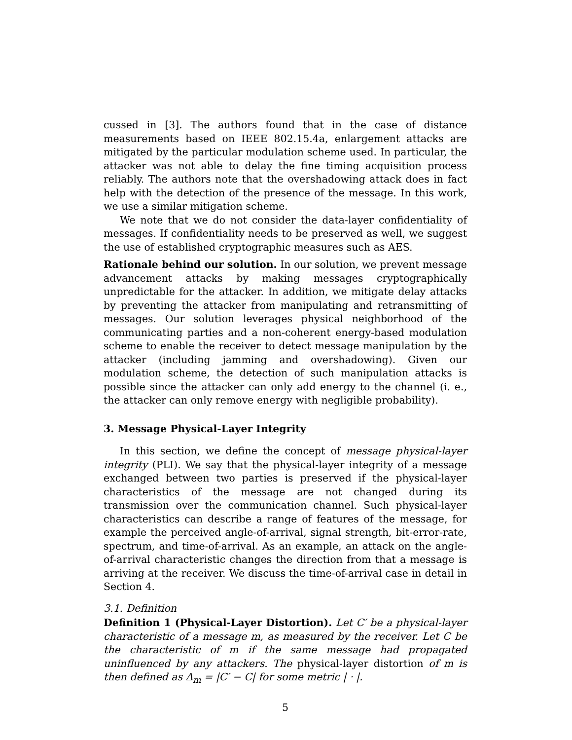cussed in [3]. The authors found that in the case of distance measurements based on IEEE 802.15.4a, enlargement attacks are mitigated by the particular modulation scheme used. In particular, the attacker was not able to delay the fine timing acquisition process reliably. The authors note that the overshadowing attack does in fact help with the detection of the presence of the message. In this work, we use a similar mitigation scheme.
We note that we do not consider the data-layer confidentiality of messages. If confidentiality needs to be preserved as well, we suggest the use of established cryptographic measures such as AES.
Rationale behind our solution. In our solution, we prevent message advancement attacks by making messages cryptographically unpredictable for the attacker. In addition, we mitigate delay attacks by preventing the attacker from manipulating and retransmitting of messages. Our solution leverages physical neighborhood of the communicating parties and a non-coherent energy-based modulation scheme to enable the receiver to detect message manipulation by the attacker (including jamming and overshadowing). Given our modulation scheme, the detection of such manipulation attacks is possible since the attacker can only add energy to the channel (i. e., the attacker can only remove energy with negligible probability).
3. Message Physical-Layer Integrity
In this section, we define the concept of message physical-layer integrity (PLI). We say that the physical-layer integrity of a message exchanged between two parties is preserved if the physical-layer characteristics of the message are not changed during its transmission over the communication channel. Such physical-layer characteristics can describe a range of features of the message, for example the perceived angle-of-arrival, signal strength, bit-error-rate, spectrum, and time-of-arrival. As an example, an attack on the angle-of-arrival characteristic changes the direction from that a message is arriving at the receiver. We discuss the time-of-arrival case in detail in Section 4.
3.1. Definition
Definition 1 (Physical-Layer Distortion). Let C′ be a physical-layer characteristic of a message m, as measured by the receiver. Let C be the characteristic of m if the same message had propagated uninfluenced by any attackers. The physical-layer distortion of m is then defined as Δ<sub>m</sub> = |C′ − C| for some metric | · |.
5